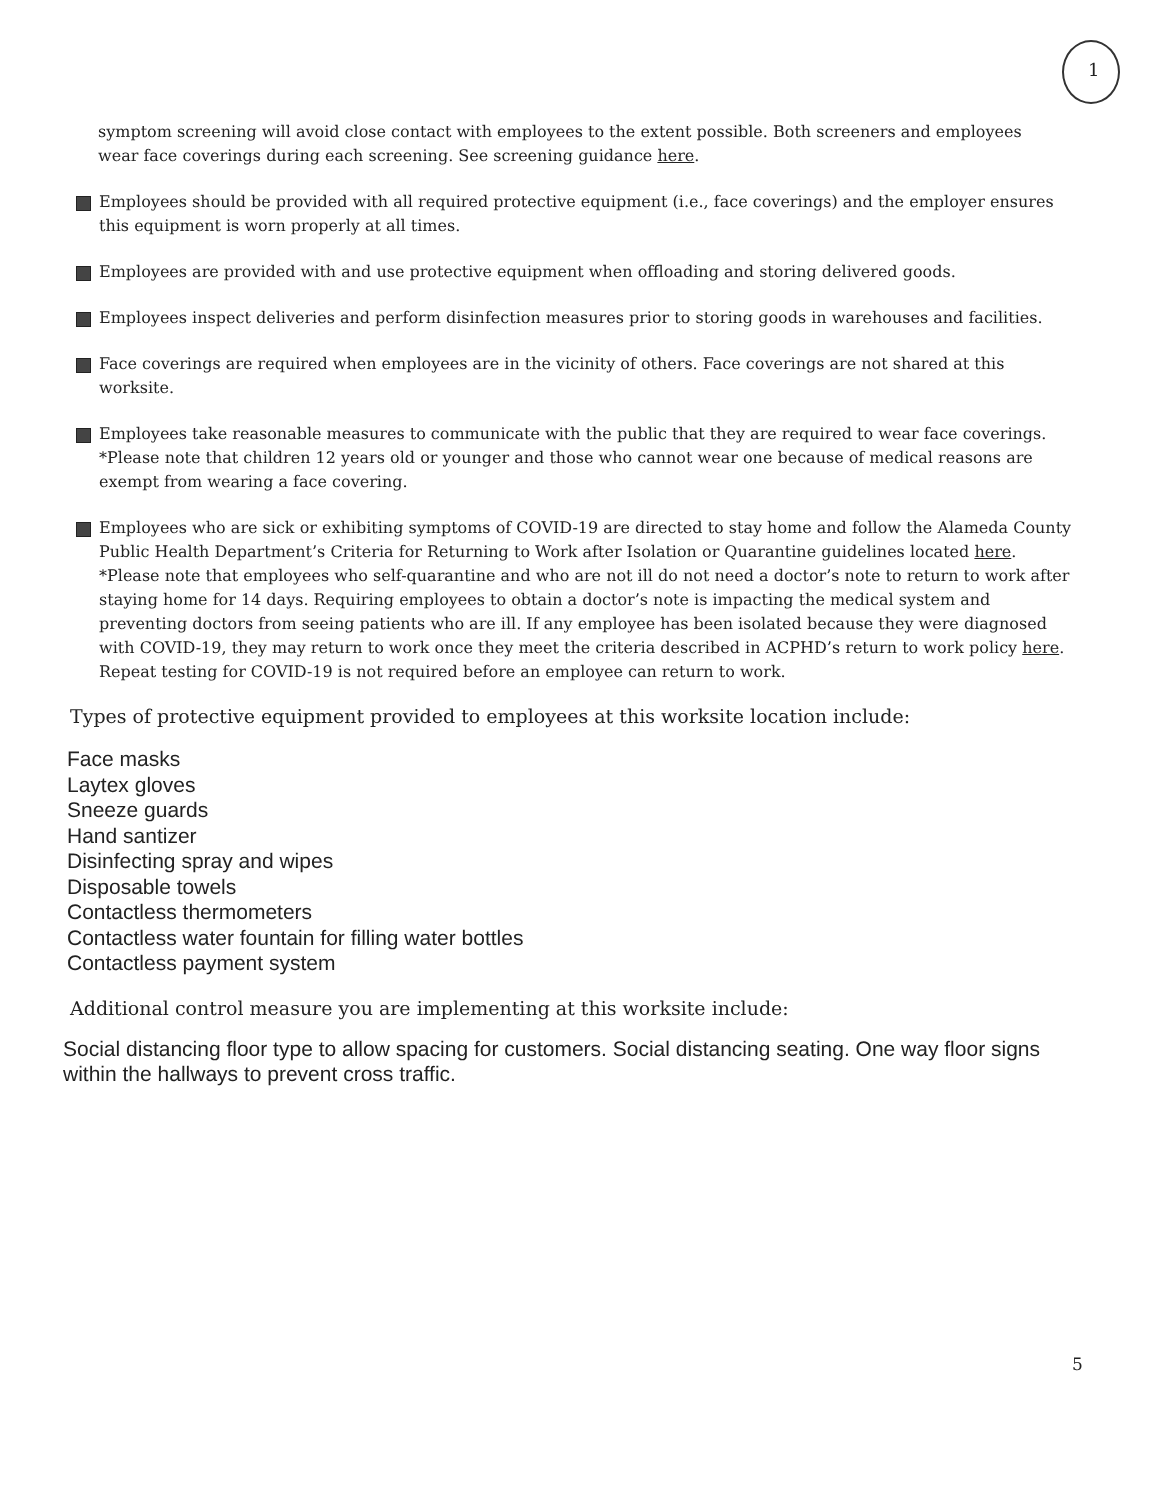1
symptom screening will avoid close contact with employees to the extent possible. Both screeners and employees wear face coverings during each screening. See screening guidance here.
Employees should be provided with all required protective equipment (i.e., face coverings) and the employer ensures this equipment is worn properly at all times.
Employees are provided with and use protective equipment when offloading and storing delivered goods.
Employees inspect deliveries and perform disinfection measures prior to storing goods in warehouses and facilities.
Face coverings are required when employees are in the vicinity of others. Face coverings are not shared at this worksite.
Employees take reasonable measures to communicate with the public that they are required to wear face coverings.
*Please note that children 12 years old or younger and those who cannot wear one because of medical reasons are exempt from wearing a face covering.
Employees who are sick or exhibiting symptoms of COVID-19 are directed to stay home and follow the Alameda County Public Health Department’s Criteria for Returning to Work after Isolation or Quarantine guidelines located here.
*Please note that employees who self-quarantine and who are not ill do not need a doctor’s note to return to work after staying home for 14 days. Requiring employees to obtain a doctor’s note is impacting the medical system and preventing doctors from seeing patients who are ill. If any employee has been isolated because they were diagnosed with COVID-19, they may return to work once they meet the criteria described in ACPHD’s return to work policy here. Repeat testing for COVID-19 is not required before an employee can return to work.
Types of protective equipment provided to employees at this worksite location include:
Face masks
Laytex gloves
Sneeze guards
Hand santizer
Disinfecting spray and wipes
Disposable towels
Contactless thermometers
Contactless water fountain for filling water bottles
Contactless payment system
Additional control measure you are implementing at this worksite include:
Social distancing floor type to allow spacing for customers. Social distancing seating. One way floor signs within the hallways to prevent cross traffic.
5